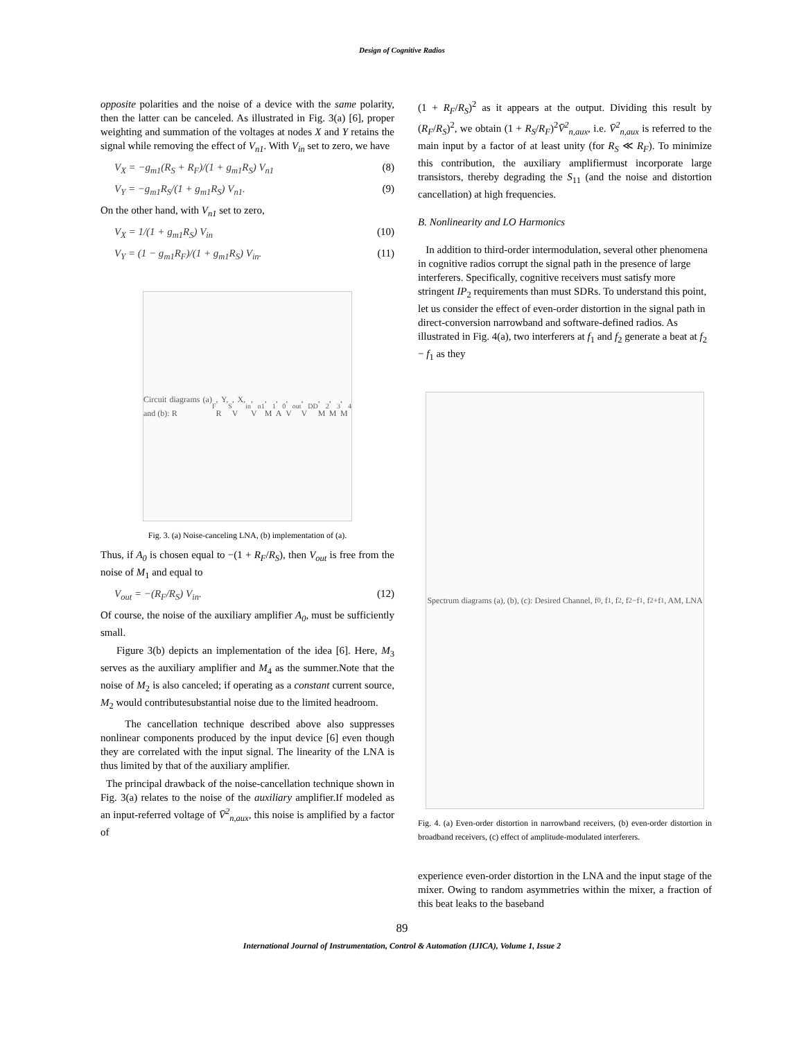Design of Cognitive Radios
opposite polarities and the noise of a device with the same polarity, then the latter can be canceled. As illustrated in Fig. 3(a) [6], proper weighting and summation of the voltages at nodes X and Y retains the signal while removing the effect of V<sub>n1</sub>. With V<sub>in</sub> set to zero, we have
V<sub>X</sub> = −g<sub>m1</sub>(R<sub>S</sub> + R<sub>F</sub>)/(1 + g<sub>m1</sub>R<sub>S</sub>) V<sub>n1</sub> (8)
V<sub>Y</sub> = −g<sub>m1</sub>R<sub>S</sub>/(1 + g<sub>m1</sub>R<sub>S</sub>) V<sub>n1</sub>. (9)
On the other hand, with V<sub>n1</sub> set to zero,
V<sub>X</sub> = 1/(1 + g<sub>m1</sub>R<sub>S</sub>) V<sub>in</sub> (10)
V<sub>Y</sub> = (1 − g<sub>m1</sub>R<sub>F</sub>)/(1 + g<sub>m1</sub>R<sub>S</sub>) V<sub>in</sub>. (11)
Circuit diagrams (a) and (b): R<sub>F</sub>, Y, R<sub>S</sub>, X, V<sub>in</sub>, V<sub>n1</sub>, M<sub>1</sub>, A<sub>0</sub>, V<sub>out</sub>, V<sub>DD</sub>, M<sub>2</sub>, M<sub>3</sub>, M<sub>4</sub>
Fig. 3. (a) Noise-canceling LNA, (b) implementation of (a).
Thus, if A<sub>0</sub> is chosen equal to −(1 + R<sub>F</sub>/R<sub>S</sub>), then V<sub>out</sub> is free from the noise of M<sub>1</sub> and equal to
V<sub>out</sub> = −(R<sub>F</sub>/R<sub>S</sub>) V<sub>in</sub>. (12)
Of course, the noise of the auxiliary amplifier A<sub>0</sub>, must be sufficiently small.
Figure 3(b) depicts an implementation of the idea [6]. Here, M<sub>3</sub> serves as the auxiliary amplifier and M<sub>4</sub> as the summer.Note that the noise of M<sub>2</sub> is also canceled; if operating as a constant current source, M<sub>2</sub> would contributesubstantial noise due to the limited headroom.
The cancellation technique described above also suppresses nonlinear components produced by the input device [6] even though they are correlated with the input signal. The linearity of the LNA is thus limited by that of the auxiliary amplifier.
The principal drawback of the noise-cancellation technique shown in Fig. 3(a) relates to the noise of the auxiliary amplifier.If modeled as an input-referred voltage of V̄<sup>2</sup><sub>n,aux</sub>, this noise is amplified by a factor of
(1 + R<sub>F</sub>/R<sub>S</sub>)<sup>2</sup> as it appears at the output. Dividing this result by (R<sub>F</sub>/R<sub>S</sub>)<sup>2</sup>, we obtain (1 + R<sub>S</sub>/R<sub>F</sub>)<sup>2</sup>V̄<sup>2</sup><sub>n,aux</sub>, i.e. V̄<sup>2</sup><sub>n,aux</sub> is referred to the main input by a factor of at least unity (for R<sub>S</sub> ≪ R<sub>F</sub>). To minimize this contribution, the auxiliary amplifiermust incorporate large transistors, thereby degrading the S<sub>11</sub> (and the noise and distortion cancellation) at high frequencies.
B. Nonlinearity and LO Harmonics
In addition to third-order intermodulation, several other phenomena in cognitive radios corrupt the signal path in the presence of large interferers. Specifically, cognitive receivers must satisfy more stringent IP<sub>2</sub> requirements than must SDRs. To understand this point, let us consider the effect of even-order distortion in the signal path in direct-conversion narrowband and software-defined radios. As illustrated in Fig. 4(a), two interferers at f<sub>1</sub> and f<sub>2</sub> generate a beat at f<sub>2</sub> − f<sub>1</sub> as they
Spectrum diagrams (a), (b), (c): Desired Channel, f<sub>0</sub>, f<sub>1</sub>, f<sub>2</sub>, f<sub>2</sub>−f<sub>1</sub>, f<sub>2</sub>+f<sub>1</sub>, AM, LNA
Fig. 4. (a) Even-order distortion in narrowband receivers, (b) even-order distortion in broadband receivers, (c) effect of amplitude-modulated interferers.
experience even-order distortion in the LNA and the input stage of the mixer. Owing to random asymmetries within the mixer, a fraction of this beat leaks to the baseband
89
International Journal of Instrumentation, Control & Automation (IJICA), Volume 1, Issue 2